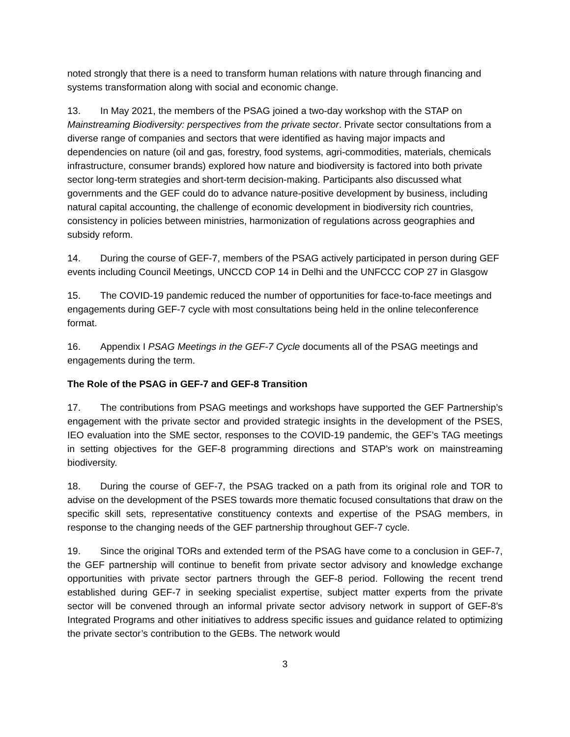noted strongly that there is a need to transform human relations with nature through financing and systems transformation along with social and economic change.
13. In May 2021, the members of the PSAG joined a two-day workshop with the STAP on Mainstreaming Biodiversity: perspectives from the private sector. Private sector consultations from a diverse range of companies and sectors that were identified as having major impacts and dependencies on nature (oil and gas, forestry, food systems, agri-commodities, materials, chemicals infrastructure, consumer brands) explored how nature and biodiversity is factored into both private sector long-term strategies and short-term decision-making. Participants also discussed what governments and the GEF could do to advance nature-positive development by business, including natural capital accounting, the challenge of economic development in biodiversity rich countries, consistency in policies between ministries, harmonization of regulations across geographies and subsidy reform.
14. During the course of GEF-7, members of the PSAG actively participated in person during GEF events including Council Meetings, UNCCD COP 14 in Delhi and the UNFCCC COP 27 in Glasgow
15. The COVID-19 pandemic reduced the number of opportunities for face-to-face meetings and engagements during GEF-7 cycle with most consultations being held in the online teleconference format.
16. Appendix I PSAG Meetings in the GEF-7 Cycle documents all of the PSAG meetings and engagements during the term.
The Role of the PSAG in GEF-7 and GEF-8 Transition
17. The contributions from PSAG meetings and workshops have supported the GEF Partnership’s engagement with the private sector and provided strategic insights in the development of the PSES, IEO evaluation into the SME sector, responses to the COVID-19 pandemic, the GEF’s TAG meetings in setting objectives for the GEF-8 programming directions and STAP’s work on mainstreaming biodiversity.
18. During the course of GEF-7, the PSAG tracked on a path from its original role and TOR to advise on the development of the PSES towards more thematic focused consultations that draw on the specific skill sets, representative constituency contexts and expertise of the PSAG members, in response to the changing needs of the GEF partnership throughout GEF-7 cycle.
19. Since the original TORs and extended term of the PSAG have come to a conclusion in GEF-7, the GEF partnership will continue to benefit from private sector advisory and knowledge exchange opportunities with private sector partners through the GEF-8 period. Following the recent trend established during GEF-7 in seeking specialist expertise, subject matter experts from the private sector will be convened through an informal private sector advisory network in support of GEF-8’s Integrated Programs and other initiatives to address specific issues and guidance related to optimizing the private sector’s contribution to the GEBs. The network would
3